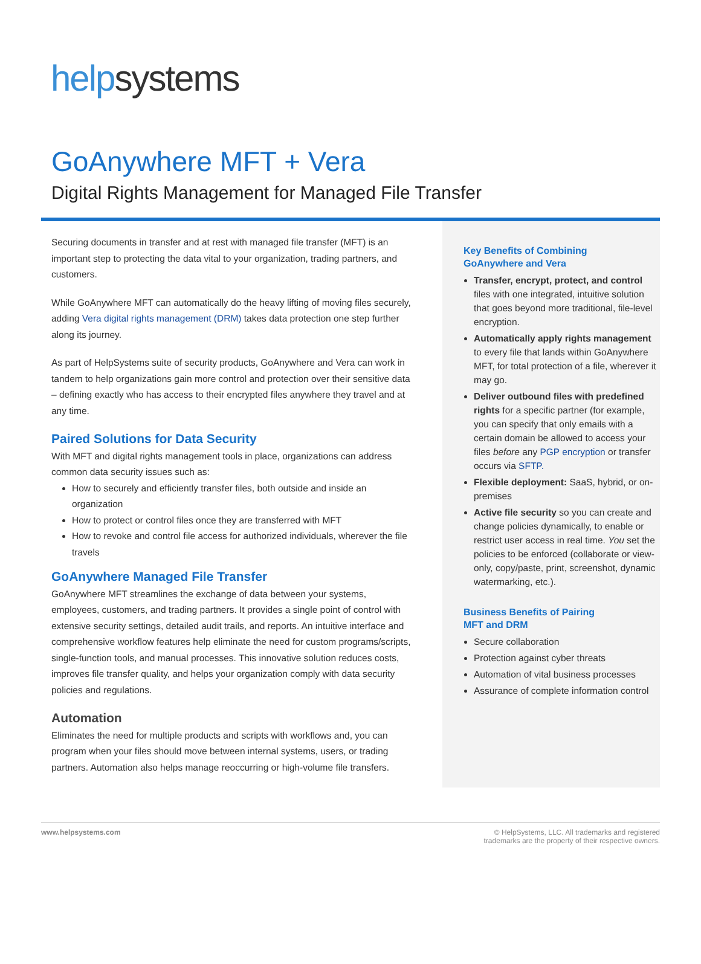help systems
GoAnywhere MFT + Vera
Digital Rights Management for Managed File Transfer
Securing documents in transfer and at rest with managed file transfer (MFT) is an important step to protecting the data vital to your organization, trading partners, and customers.
While GoAnywhere MFT can automatically do the heavy lifting of moving files securely, adding Vera digital rights management (DRM) takes data protection one step further along its journey.
As part of HelpSystems suite of security products, GoAnywhere and Vera can work in tandem to help organizations gain more control and protection over their sensitive data – defining exactly who has access to their encrypted files anywhere they travel and at any time.
Paired Solutions for Data Security
With MFT and digital rights management tools in place, organizations can address common data security issues such as:
How to securely and efficiently transfer files, both outside and inside an organization
How to protect or control files once they are transferred with MFT
How to revoke and control file access for authorized individuals, wherever the file travels
GoAnywhere Managed File Transfer
GoAnywhere MFT streamlines the exchange of data between your systems, employees, customers, and trading partners. It provides a single point of control with extensive security settings, detailed audit trails, and reports. An intuitive interface and comprehensive workflow features help eliminate the need for custom programs/scripts, single-function tools, and manual processes. This innovative solution reduces costs, improves file transfer quality, and helps your organization comply with data security policies and regulations.
Automation
Eliminates the need for multiple products and scripts with workflows and, you can program when your files should move between internal systems, users, or trading partners. Automation also helps manage reoccurring or high-volume file transfers.
Key Benefits of Combining
GoAnywhere and Vera
Transfer, encrypt, protect, and control files with one integrated, intuitive solution that goes beyond more traditional, file-level encryption.
Automatically apply rights management to every file that lands within GoAnywhere MFT, for total protection of a file, wherever it may go.
Deliver outbound files with predefined rights for a specific partner (for example, you can specify that only emails with a certain domain be allowed to access your files before any PGP encryption or transfer occurs via SFTP.
Flexible deployment: SaaS, hybrid, or on-premises
Active file security so you can create and change policies dynamically, to enable or restrict user access in real time. You set the policies to be enforced (collaborate or view-only, copy/paste, print, screenshot, dynamic watermarking, etc.).
Business Benefits of Pairing
MFT and DRM
Secure collaboration
Protection against cyber threats
Automation of vital business processes
Assurance of complete information control
www.helpsystems.com © HelpSystems, LLC. All trademarks and registered
trademarks are the property of their respective owners.